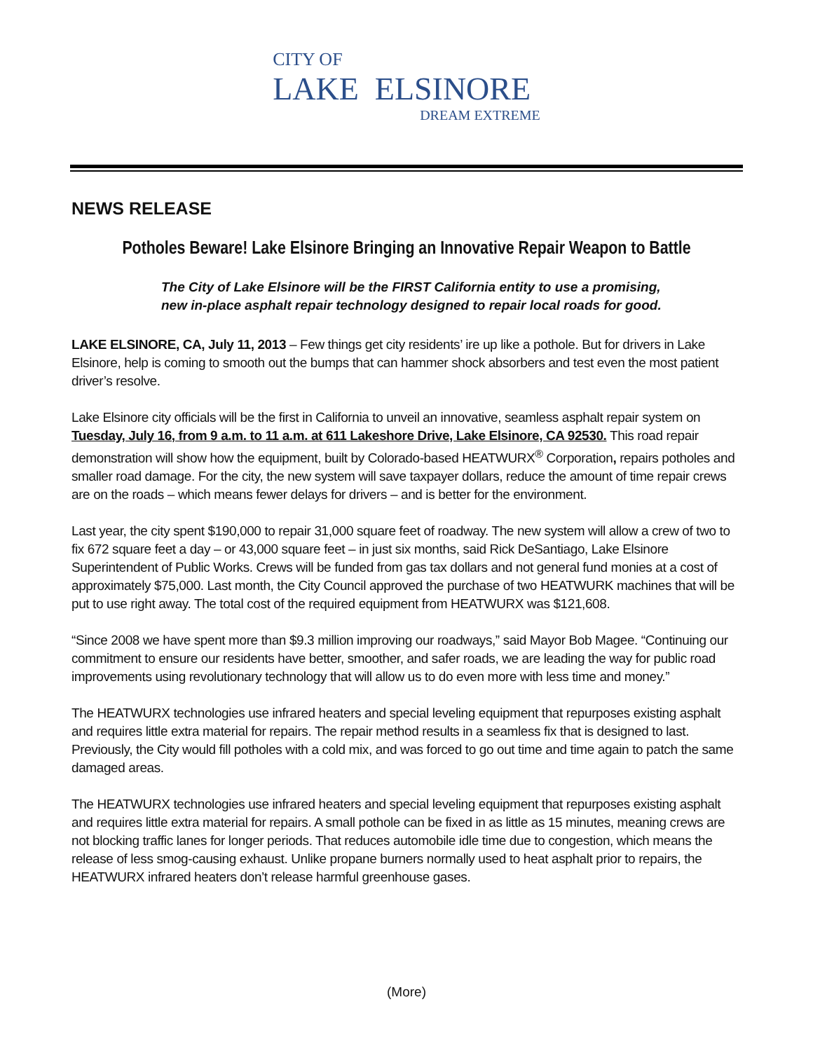CITY OF
LAKE ELSINORE
DREAM EXTREME
NEWS RELEASE
Potholes Beware! Lake Elsinore Bringing an Innovative Repair Weapon to Battle
The City of Lake Elsinore will be the FIRST California entity to use a promising,
new in-place asphalt repair technology designed to repair local roads for good.
LAKE ELSINORE, CA, July 11, 2013 – Few things get city residents’ ire up like a pothole. But for drivers in Lake Elsinore, help is coming to smooth out the bumps that can hammer shock absorbers and test even the most patient driver’s resolve.
Lake Elsinore city officials will be the first in California to unveil an innovative, seamless asphalt repair system on Tuesday, July 16, from 9 a.m. to 11 a.m. at 611 Lakeshore Drive, Lake Elsinore, CA 92530. This road repair demonstration will show how the equipment, built by Colorado-based HEATWURX<sup>®</sup> Corporation, repairs potholes and smaller road damage. For the city, the new system will save taxpayer dollars, reduce the amount of time repair crews are on the roads – which means fewer delays for drivers – and is better for the environment.
Last year, the city spent $190,000 to repair 31,000 square feet of roadway. The new system will allow a crew of two to fix 672 square feet a day – or 43,000 square feet – in just six months, said Rick DeSantiago, Lake Elsinore Superintendent of Public Works. Crews will be funded from gas tax dollars and not general fund monies at a cost of approximately $75,000. Last month, the City Council approved the purchase of two HEATWURK machines that will be put to use right away. The total cost of the required equipment from HEATWURX was $121,608.
“Since 2008 we have spent more than $9.3 million improving our roadways,” said Mayor Bob Magee. “Continuing our commitment to ensure our residents have better, smoother, and safer roads, we are leading the way for public road improvements using revolutionary technology that will allow us to do even more with less time and money.”
The HEATWURX technologies use infrared heaters and special leveling equipment that repurposes existing asphalt and requires little extra material for repairs. The repair method results in a seamless fix that is designed to last. Previously, the City would fill potholes with a cold mix, and was forced to go out time and time again to patch the same damaged areas.
The HEATWURX technologies use infrared heaters and special leveling equipment that repurposes existing asphalt and requires little extra material for repairs. A small pothole can be fixed in as little as 15 minutes, meaning crews are not blocking traffic lanes for longer periods. That reduces automobile idle time due to congestion, which means the release of less smog-causing exhaust. Unlike propane burners normally used to heat asphalt prior to repairs, the HEATWURX infrared heaters don’t release harmful greenhouse gases.
(More)